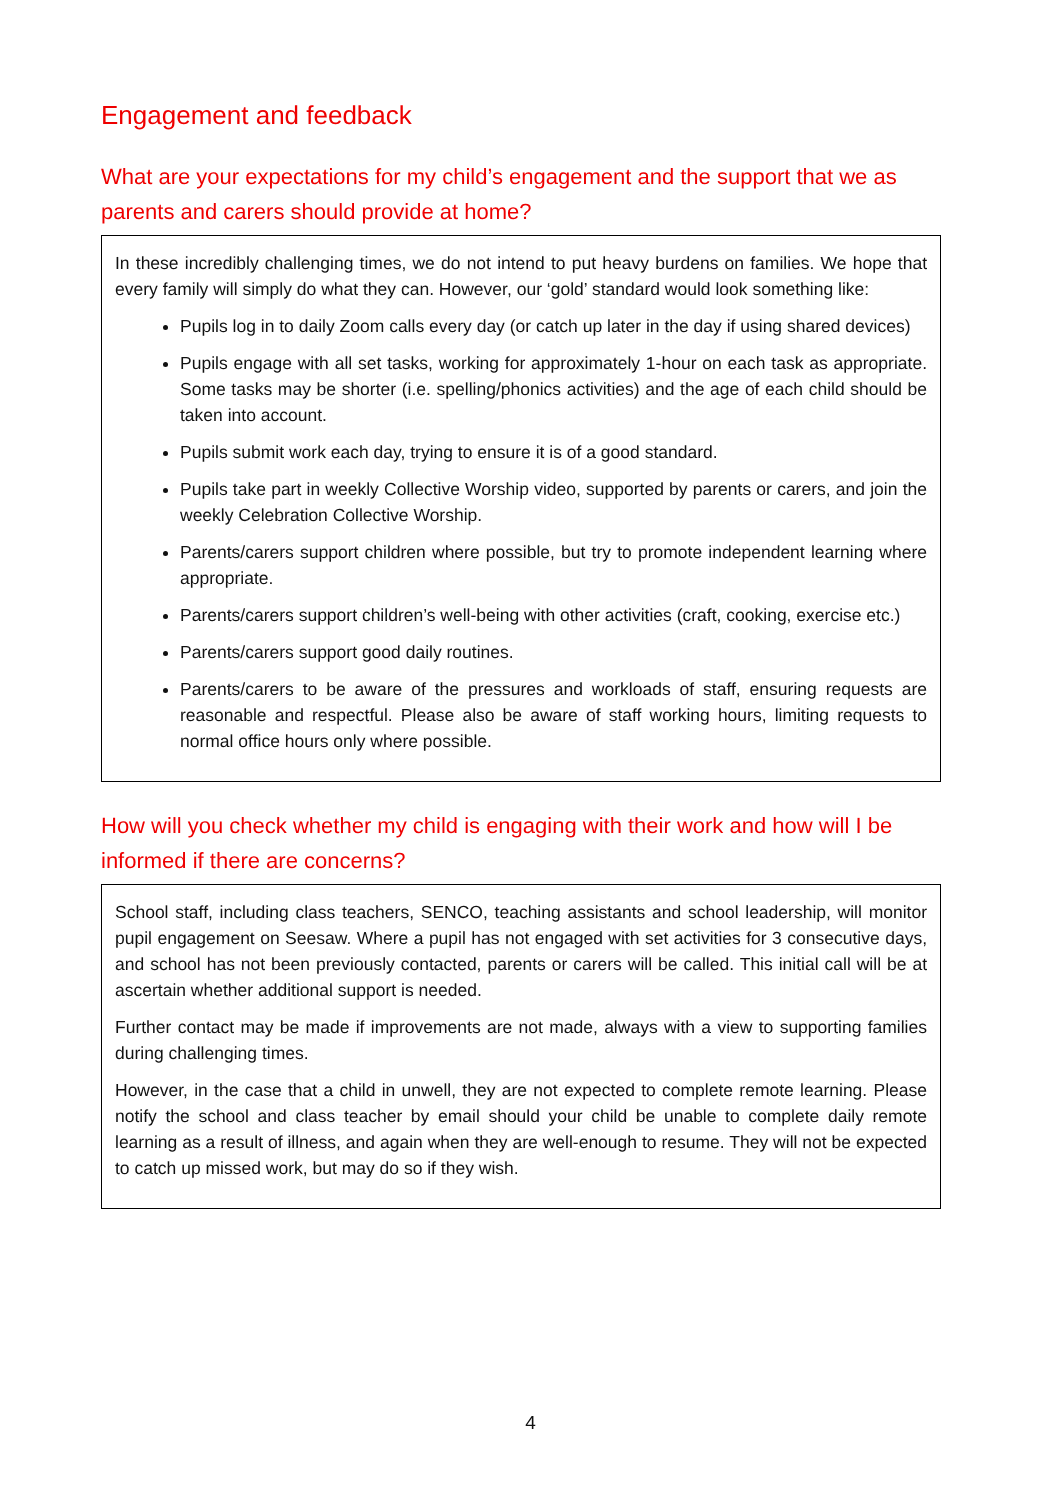Engagement and feedback
What are your expectations for my child’s engagement and the support that we as parents and carers should provide at home?
In these incredibly challenging times, we do not intend to put heavy burdens on families. We hope that every family will simply do what they can. However, our ‘gold’ standard would look something like:
Pupils log in to daily Zoom calls every day (or catch up later in the day if using shared devices)
Pupils engage with all set tasks, working for approximately 1-hour on each task as appropriate. Some tasks may be shorter (i.e. spelling/phonics activities) and the age of each child should be taken into account.
Pupils submit work each day, trying to ensure it is of a good standard.
Pupils take part in weekly Collective Worship video, supported by parents or carers, and join the weekly Celebration Collective Worship.
Parents/carers support children where possible, but try to promote independent learning where appropriate.
Parents/carers support children’s well-being with other activities (craft, cooking, exercise etc.)
Parents/carers support good daily routines.
Parents/carers to be aware of the pressures and workloads of staff, ensuring requests are reasonable and respectful. Please also be aware of staff working hours, limiting requests to normal office hours only where possible.
How will you check whether my child is engaging with their work and how will I be informed if there are concerns?
School staff, including class teachers, SENCO, teaching assistants and school leadership, will monitor pupil engagement on Seesaw. Where a pupil has not engaged with set activities for 3 consecutive days, and school has not been previously contacted, parents or carers will be called. This initial call will be at ascertain whether additional support is needed.
Further contact may be made if improvements are not made, always with a view to supporting families during challenging times.
However, in the case that a child in unwell, they are not expected to complete remote learning. Please notify the school and class teacher by email should your child be unable to complete daily remote learning as a result of illness, and again when they are well-enough to resume. They will not be expected to catch up missed work, but may do so if they wish.
4